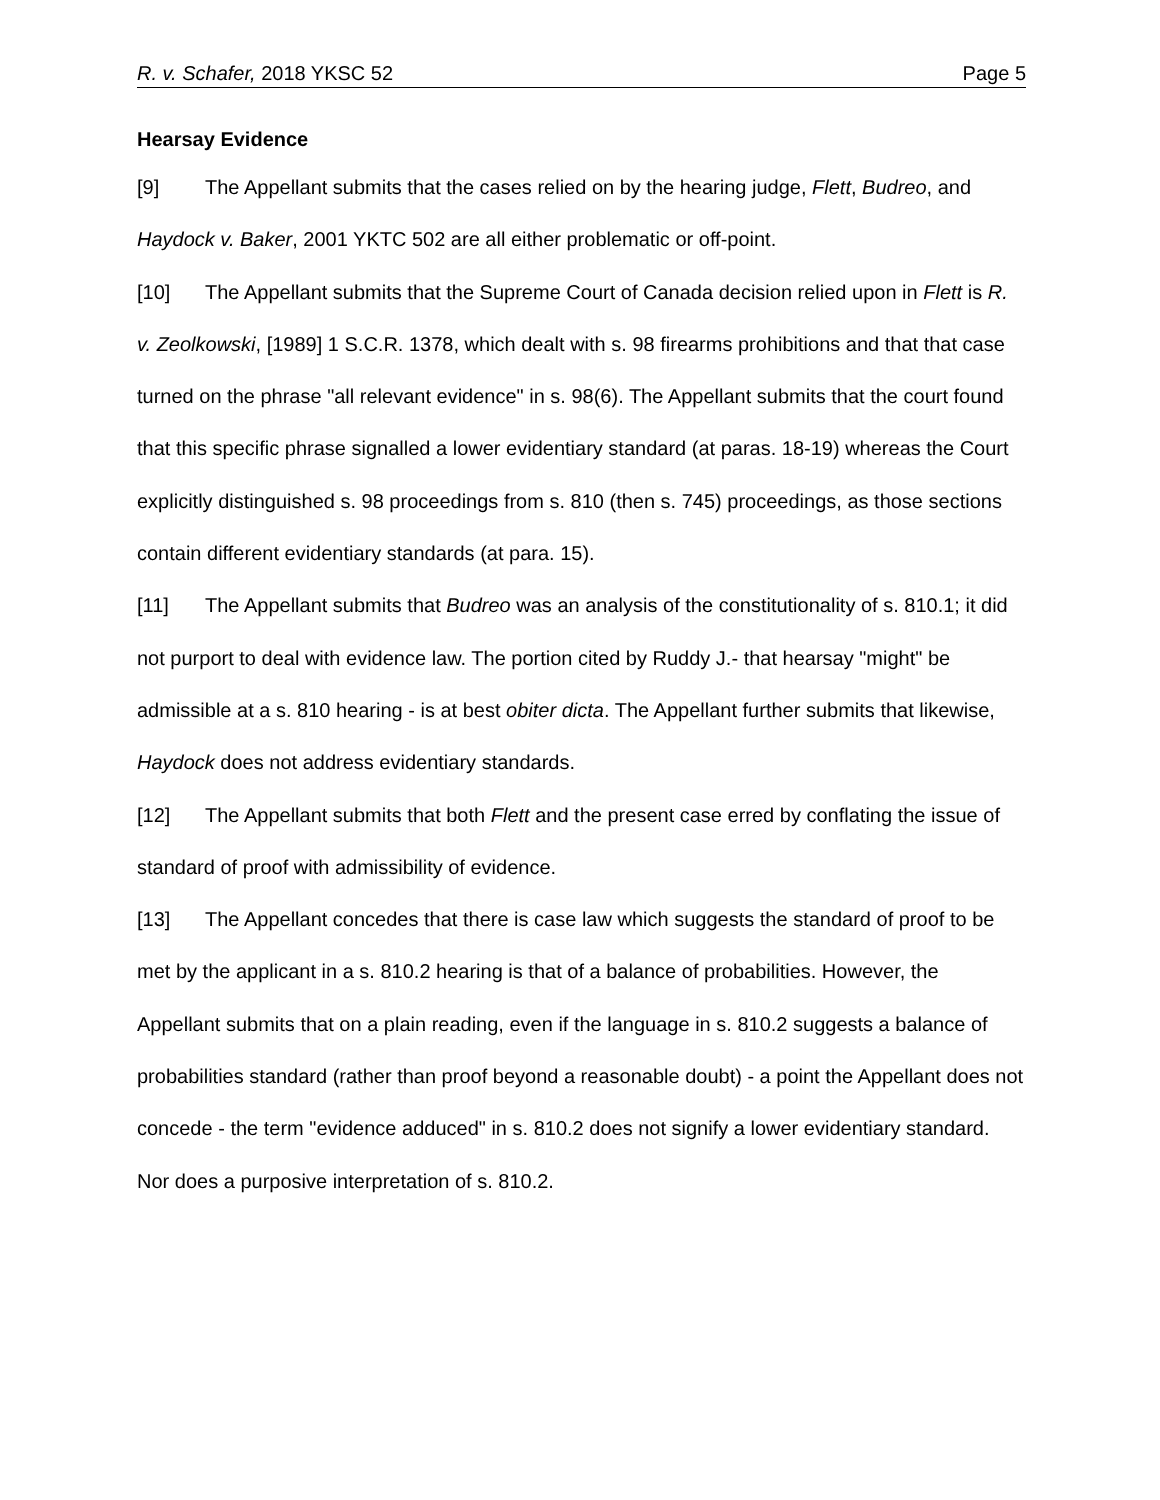R. v. Schafer, 2018 YKSC 52 Page 5
Hearsay Evidence
[9] The Appellant submits that the cases relied on by the hearing judge, Flett, Budreo, and Haydock v. Baker, 2001 YKTC 502 are all either problematic or off-point.
[10] The Appellant submits that the Supreme Court of Canada decision relied upon in Flett is R. v. Zeolkowski, [1989] 1 S.C.R. 1378, which dealt with s. 98 firearms prohibitions and that that case turned on the phrase "all relevant evidence" in s. 98(6). The Appellant submits that the court found that this specific phrase signalled a lower evidentiary standard (at paras. 18-19) whereas the Court explicitly distinguished s. 98 proceedings from s. 810 (then s. 745) proceedings, as those sections contain different evidentiary standards (at para. 15).
[11] The Appellant submits that Budreo was an analysis of the constitutionality of s. 810.1; it did not purport to deal with evidence law. The portion cited by Ruddy J.- that hearsay "might" be admissible at a s. 810 hearing - is at best obiter dicta. The Appellant further submits that likewise, Haydock does not address evidentiary standards.
[12] The Appellant submits that both Flett and the present case erred by conflating the issue of standard of proof with admissibility of evidence.
[13] The Appellant concedes that there is case law which suggests the standard of proof to be met by the applicant in a s. 810.2 hearing is that of a balance of probabilities. However, the Appellant submits that on a plain reading, even if the language in s. 810.2 suggests a balance of probabilities standard (rather than proof beyond a reasonable doubt) - a point the Appellant does not concede - the term "evidence adduced" in s. 810.2 does not signify a lower evidentiary standard. Nor does a purposive interpretation of s. 810.2.